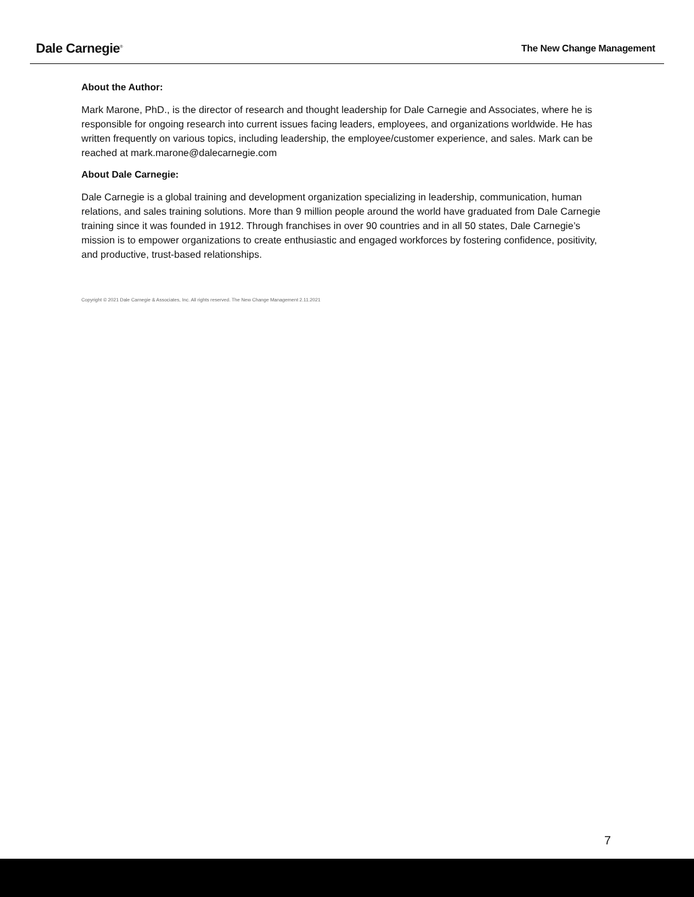Dale Carnegie<sup>®</sup>
The New Change Management
About the Author:
Mark Marone, PhD., is the director of research and thought leadership for Dale Carnegie and Associates, where he is responsible for ongoing research into current issues facing leaders, employees, and organizations worldwide. He has written frequently on various topics, including leadership, the employee/customer experience, and sales. Mark can be reached at mark.marone@dalecarnegie.com
About Dale Carnegie:
Dale Carnegie is a global training and development organization specializing in leadership, communication, human relations, and sales training solutions. More than 9 million people around the world have graduated from Dale Carnegie training since it was founded in 1912. Through franchises in over 90 countries and in all 50 states, Dale Carnegie’s mission is to empower organizations to create enthusiastic and engaged workforces by fostering confidence, positivity, and productive, trust-based relationships.
Copyright © 2021 Dale Carnegie & Associates, Inc. All rights reserved. The New Change Management 2.11.2021
7